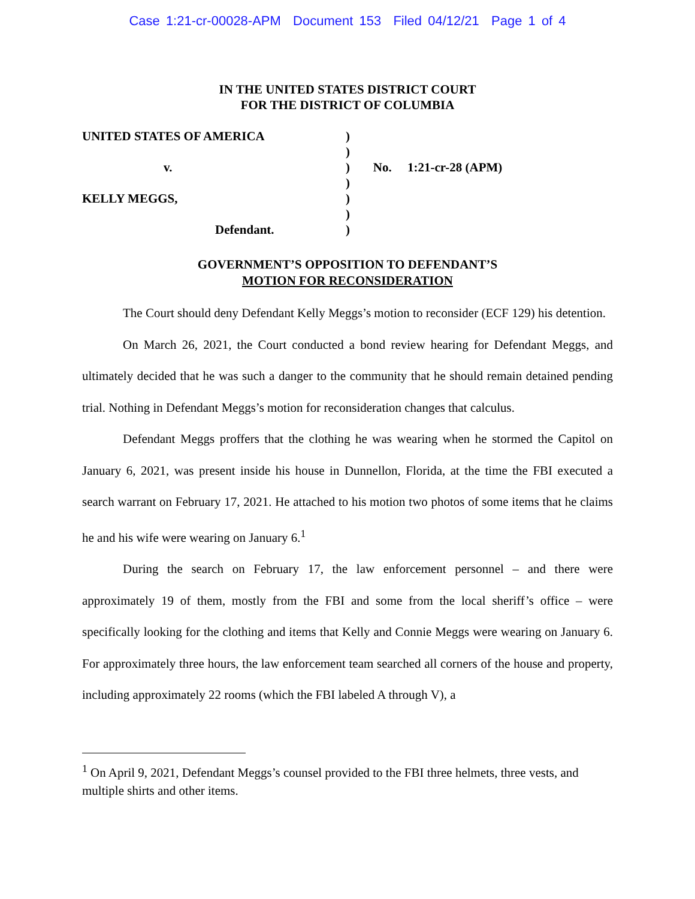Case 1:21-cr-00028-APM Document 153 Filed 04/12/21 Page 1 of 4
IN THE UNITED STATES DISTRICT COURT
FOR THE DISTRICT OF COLUMBIA
| UNITED STATES OF AMERICA | ) | |
| | ) | |
| v. | ) | No. 1:21-cr-28 (APM) |
| | ) | |
| KELLY MEGGS, | ) | |
| | ) | |
| Defendant. | ) | |
GOVERNMENT’S OPPOSITION TO DEFENDANT’S
MOTION FOR RECONSIDERATION
The Court should deny Defendant Kelly Meggs’s motion to reconsider (ECF 129) his detention.
On March 26, 2021, the Court conducted a bond review hearing for Defendant Meggs, and ultimately decided that he was such a danger to the community that he should remain detained pending trial. Nothing in Defendant Meggs’s motion for reconsideration changes that calculus.
Defendant Meggs proffers that the clothing he was wearing when he stormed the Capitol on January 6, 2021, was present inside his house in Dunnellon, Florida, at the time the FBI executed a search warrant on February 17, 2021. He attached to his motion two photos of some items that he claims he and his wife were wearing on January 6.<sup>1</sup>
During the search on February 17, the law enforcement personnel – and there were approximately 19 of them, mostly from the FBI and some from the local sheriff’s office – were specifically looking for the clothing and items that Kelly and Connie Meggs were wearing on January 6. For approximately three hours, the law enforcement team searched all corners of the house and property, including approximately 22 rooms (which the FBI labeled A through V), a
<sup>1</sup> On April 9, 2021, Defendant Meggs’s counsel provided to the FBI three helmets, three vests, and multiple shirts and other items.